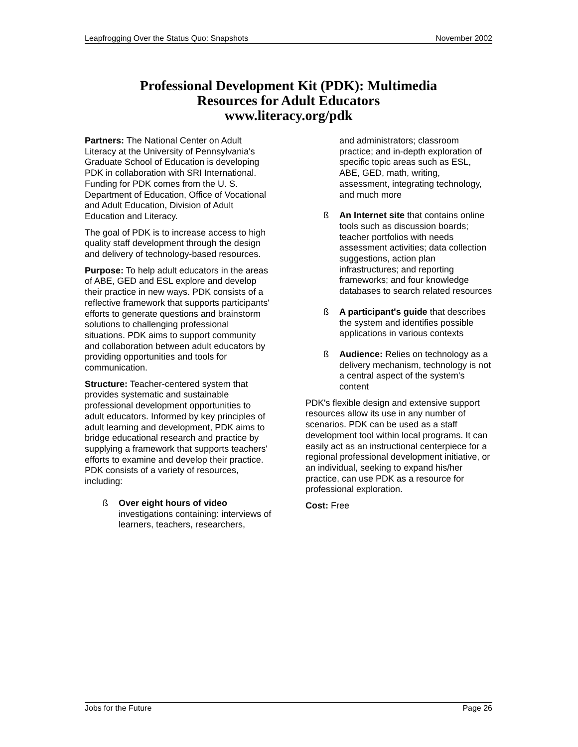Leapfrogging Over the Status Quo: Snapshots November 2002
Professional Development Kit (PDK): Multimedia
Resources for Adult Educators
www.literacy.org/pdk
Partners: The National Center on Adult Literacy at the University of Pennsylvania's Graduate School of Education is developing PDK in collaboration with SRI International. Funding for PDK comes from the U. S. Department of Education, Office of Vocational and Adult Education, Division of Adult Education and Literacy.
The goal of PDK is to increase access to high quality staff development through the design and delivery of technology-based resources.
Purpose: To help adult educators in the areas of ABE, GED and ESL explore and develop their practice in new ways. PDK consists of a reflective framework that supports participants' efforts to generate questions and brainstorm solutions to challenging professional situations. PDK aims to support community and collaboration between adult educators by providing opportunities and tools for communication.
Structure: Teacher-centered system that provides systematic and sustainable professional development opportunities to adult educators. Informed by key principles of adult learning and development, PDK aims to bridge educational research and practice by supplying a framework that supports teachers' efforts to examine and develop their practice. PDK consists of a variety of resources, including:
ß Over eight hours of video investigations containing: interviews of learners, teachers, researchers,
and administrators; classroom practice; and in-depth exploration of specific topic areas such as ESL, ABE, GED, math, writing, assessment, integrating technology, and much more
ß An Internet site that contains online tools such as discussion boards; teacher portfolios with needs assessment activities; data collection suggestions, action plan infrastructures; and reporting frameworks; and four knowledge databases to search related resources
ß A participant's guide that describes the system and identifies possible applications in various contexts
ß Audience: Relies on technology as a delivery mechanism, technology is not a central aspect of the system's content
PDK's flexible design and extensive support resources allow its use in any number of scenarios. PDK can be used as a staff development tool within local programs. It can easily act as an instructional centerpiece for a regional professional development initiative, or an individual, seeking to expand his/her practice, can use PDK as a resource for professional exploration.
Cost: Free
Jobs for the Future Page 26